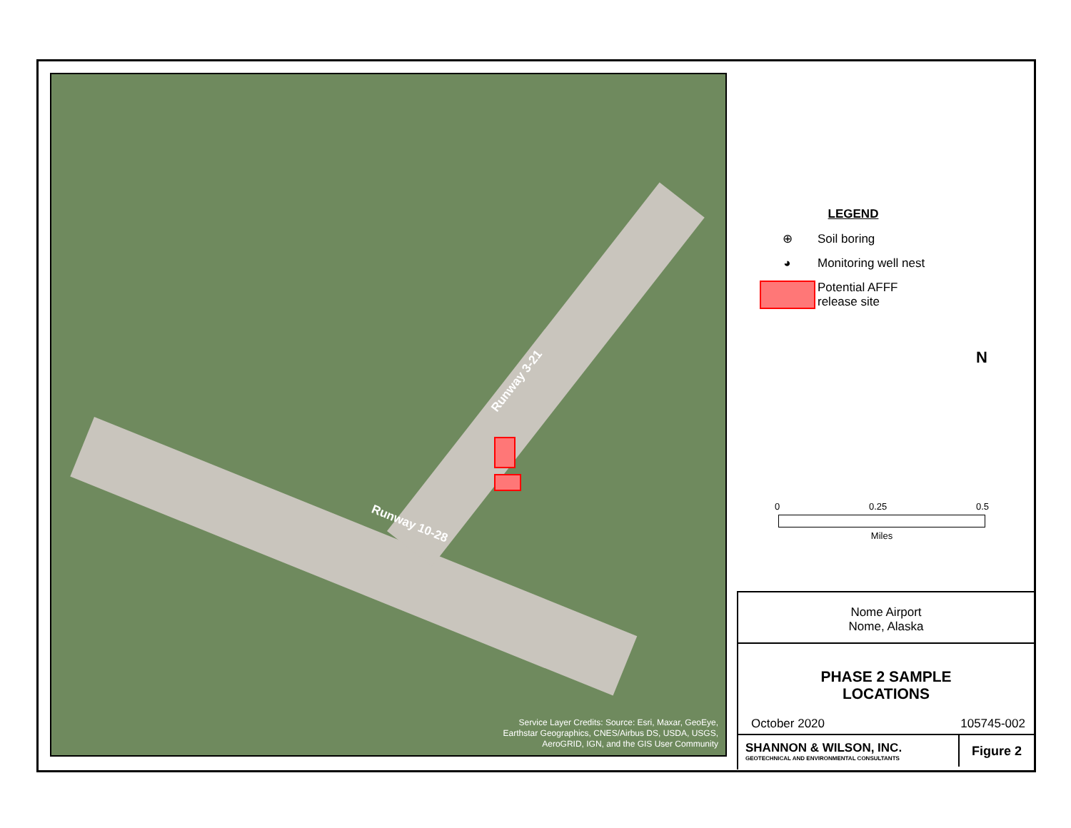Runway 3-21
Runway 10-28
Service Layer Credits: Source: Esri, Maxar, GeoEye,
Earthstar Geographics, CNES/Airbus DS, USDA, USGS,
AeroGRID, IGN, and the GIS User Community
LEGEND
⊕
Soil boring
◕
Monitoring well nest
Potential AFFF
release site
N
0 0.25 0.5
Miles
Nome Airport
Nome, Alaska
PHASE 2 SAMPLE
LOCATIONS
October 2020 105745-002
SHANNON & WILSON, INC.
GEOTECHNICAL AND ENVIRONMENTAL CONSULTANTS
Figure 2